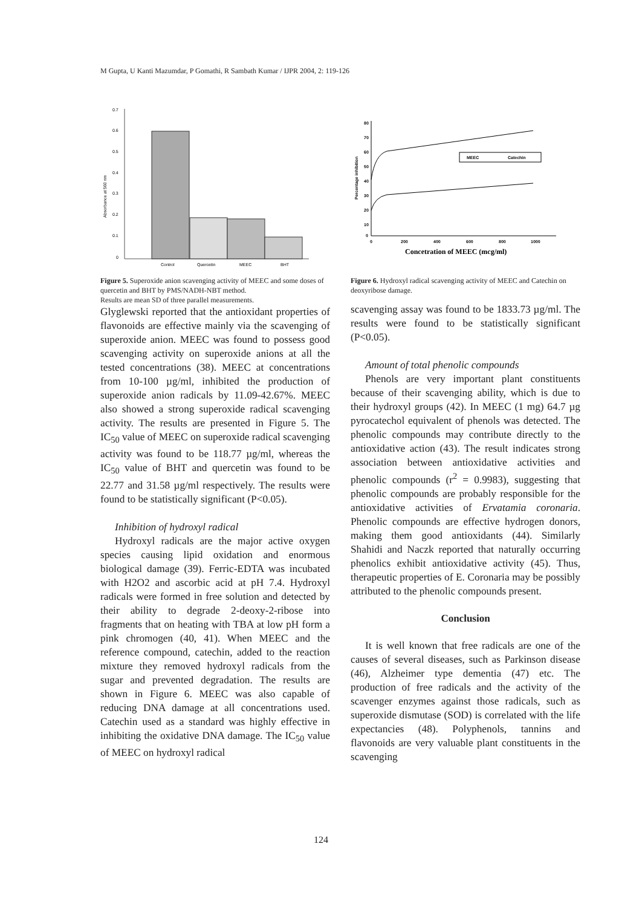M Gupta, U Kanti Mazumdar, P Gomathi, R Sambath Kumar / IJPR 2004, 2: 119-126
0.7
0.6
0.5
0.4
0.3
0.2
0.1
0
Control
Quercetin
MEEC
BHT
Absorbance at 560 nm
Figure 5. Superoxide anion scavenging activity of MEEC and some doses of quercetin and BHT by PMS/NADH-NBT method.
Results are mean SD of three parallel measurements.
Glyglewski reported that the antioxidant properties of flavonoids are effective mainly via the scavenging of superoxide anion. MEEC was found to possess good scavenging activity on superoxide anions at all the tested concentrations (38). MEEC at concentrations from 10-100 µg/ml, inhibited the production of superoxide anion radicals by 11.09-42.67%. MEEC also showed a strong superoxide radical scavenging activity. The results are presented in Figure 5. The IC<sub>50</sub> value of MEEC on superoxide radical scavenging activity was found to be 118.77 µg/ml, whereas the IC<sub>50</sub> value of BHT and quercetin was found to be 22.77 and 31.58 µg/ml respectively. The results were found to be statistically significant (P<0.05).
Inhibition of hydroxyl radical
Hydroxyl radicals are the major active oxygen species causing lipid oxidation and enormous biological damage (39). Ferric-EDTA was incubated with H2O2 and ascorbic acid at pH 7.4. Hydroxyl radicals were formed in free solution and detected by their ability to degrade 2-deoxy-2-ribose into fragments that on heating with TBA at low pH form a pink chromogen (40, 41). When MEEC and the reference compound, catechin, added to the reaction mixture they removed hydroxyl radicals from the sugar and prevented degradation. The results are shown in Figure 6. MEEC was also capable of reducing DNA damage at all concentrations used. Catechin used as a standard was highly effective in inhibiting the oxidative DNA damage. The IC<sub>50</sub> value of MEEC on hydroxyl radical
80
70
60
50
40
30
20
10
0
0
200
400
600
800
1000
MEEC
Catechin
Percentage inhibition
Concetration of MEEC (mcg/ml)
Figure 6. Hydroxyl radical scavenging activity of MEEC and Catechin on deoxyribose damage.
scavenging assay was found to be 1833.73 µg/ml. The results were found to be statistically significant (P<0.05).
Amount of total phenolic compounds
Phenols are very important plant constituents because of their scavenging ability, which is due to their hydroxyl groups (42). In MEEC (1 mg) 64.7 µg pyrocatechol equivalent of phenols was detected. The phenolic compounds may contribute directly to the antioxidative action (43). The result indicates strong association between antioxidative activities and phenolic compounds (r<sup>2</sup> = 0.9983), suggesting that phenolic compounds are probably responsible for the antioxidative activities of Ervatamia coronaria. Phenolic compounds are effective hydrogen donors, making them good antioxidants (44). Similarly Shahidi and Naczk reported that naturally occurring phenolics exhibit antioxidative activity (45). Thus, therapeutic properties of E. Coronaria may be possibly attributed to the phenolic compounds present.
Conclusion
It is well known that free radicals are one of the causes of several diseases, such as Parkinson disease (46), Alzheimer type dementia (47) etc. The production of free radicals and the activity of the scavenger enzymes against those radicals, such as superoxide dismutase (SOD) is correlated with the life expectancies (48). Polyphenols, tannins and flavonoids are very valuable plant constituents in the scavenging
124